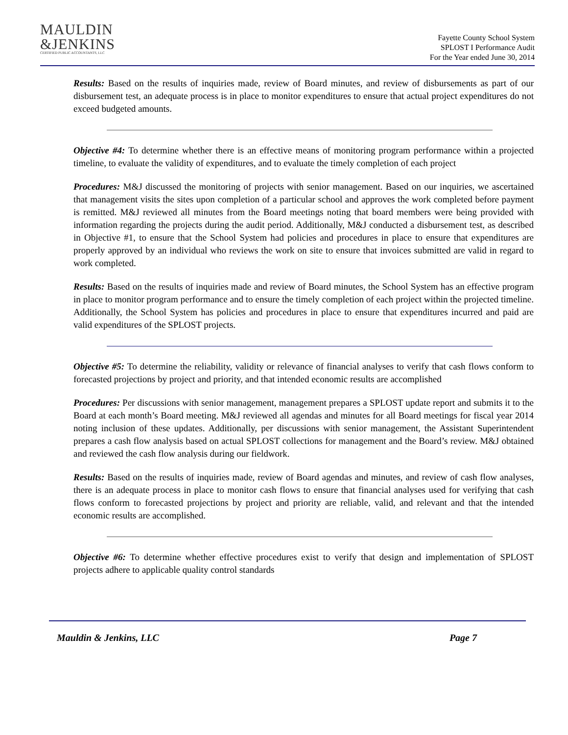MAULDIN
&JENKINS
CERTIFIED PUBLIC ACCOUNTANTS, LLC
Fayette County School System
SPLOST I Performance Audit
For the Year ended June 30, 2014
Results: Based on the results of inquiries made, review of Board minutes, and review of disbursements as part of our disbursement test, an adequate process is in place to monitor expenditures to ensure that actual project expenditures do not exceed budgeted amounts.
Objective #4: To determine whether there is an effective means of monitoring program performance within a projected timeline, to evaluate the validity of expenditures, and to evaluate the timely completion of each project
Procedures: M&J discussed the monitoring of projects with senior management. Based on our inquiries, we ascertained that management visits the sites upon completion of a particular school and approves the work completed before payment is remitted. M&J reviewed all minutes from the Board meetings noting that board members were being provided with information regarding the projects during the audit period. Additionally, M&J conducted a disbursement test, as described in Objective #1, to ensure that the School System had policies and procedures in place to ensure that expenditures are properly approved by an individual who reviews the work on site to ensure that invoices submitted are valid in regard to work completed.
Results: Based on the results of inquiries made and review of Board minutes, the School System has an effective program in place to monitor program performance and to ensure the timely completion of each project within the projected timeline. Additionally, the School System has policies and procedures in place to ensure that expenditures incurred and paid are valid expenditures of the SPLOST projects.
Objective #5: To determine the reliability, validity or relevance of financial analyses to verify that cash flows conform to forecasted projections by project and priority, and that intended economic results are accomplished
Procedures: Per discussions with senior management, management prepares a SPLOST update report and submits it to the Board at each month’s Board meeting. M&J reviewed all agendas and minutes for all Board meetings for fiscal year 2014 noting inclusion of these updates. Additionally, per discussions with senior management, the Assistant Superintendent prepares a cash flow analysis based on actual SPLOST collections for management and the Board’s review. M&J obtained and reviewed the cash flow analysis during our fieldwork.
Results: Based on the results of inquiries made, review of Board agendas and minutes, and review of cash flow analyses, there is an adequate process in place to monitor cash flows to ensure that financial analyses used for verifying that cash flows conform to forecasted projections by project and priority are reliable, valid, and relevant and that the intended economic results are accomplished.
Objective #6: To determine whether effective procedures exist to verify that design and implementation of SPLOST projects adhere to applicable quality control standards
Mauldin & Jenkins, LLC Page 7